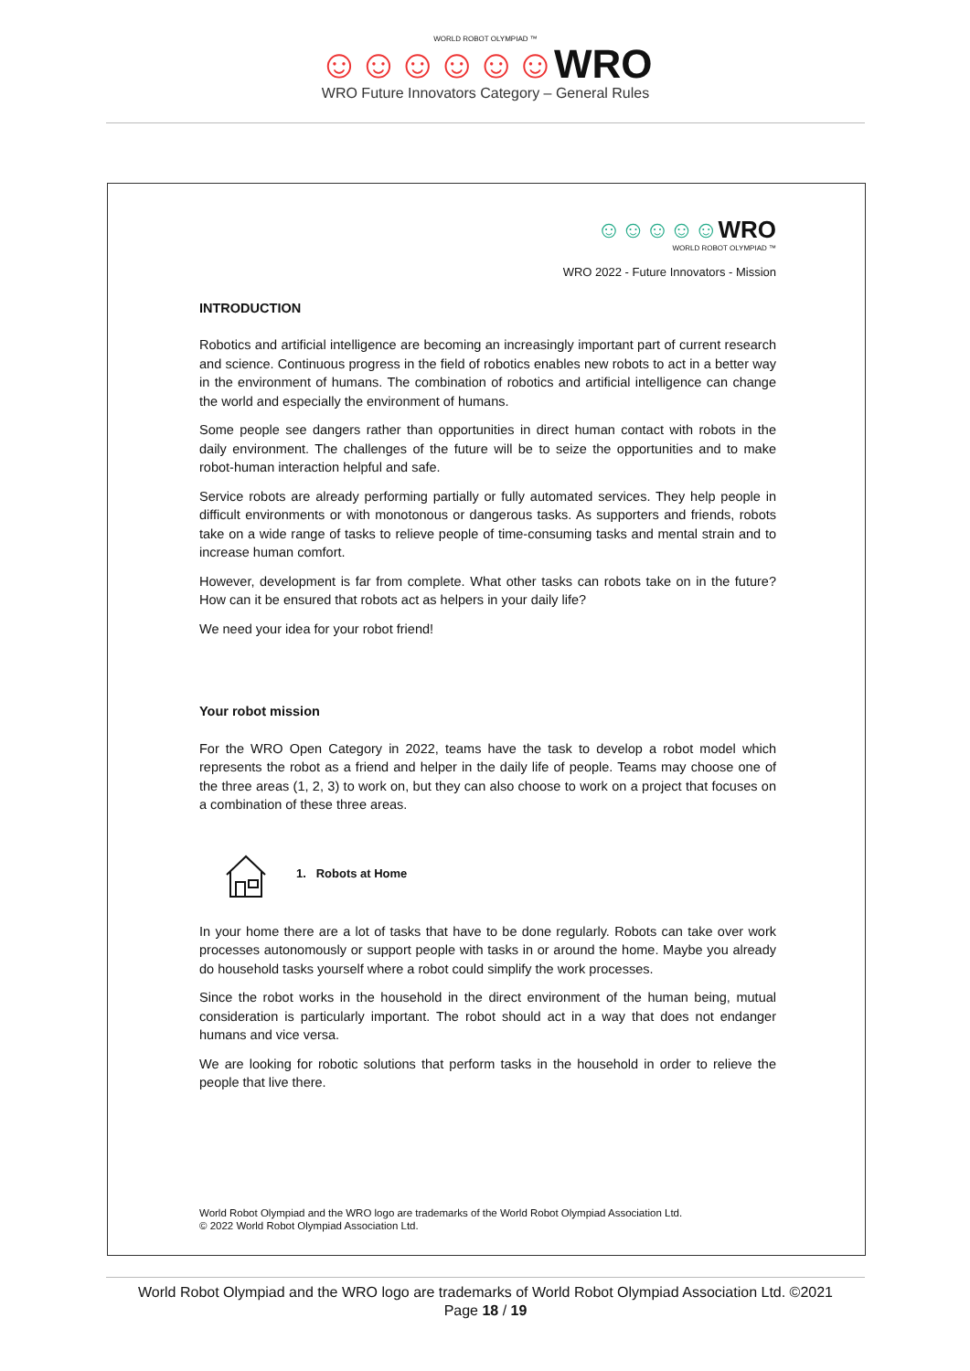WORLD ROBOT OLYMPIAD ™
☺☺☺☺☺☺WRO
WRO Future Innovators Category – General Rules
☺☺☺☺☺WRO
WORLD ROBOT OLYMPIAD ™
WRO 2022 - Future Innovators - Mission
INTRODUCTION
Robotics and artificial intelligence are becoming an increasingly important part of current research and science. Continuous progress in the field of robotics enables new robots to act in a better way in the environment of humans. The combination of robotics and artificial intelligence can change the world and especially the environment of humans.
Some people see dangers rather than opportunities in direct human contact with robots in the daily environment. The challenges of the future will be to seize the opportunities and to make robot-human interaction helpful and safe.
Service robots are already performing partially or fully automated services. They help people in difficult environments or with monotonous or dangerous tasks. As supporters and friends, robots take on a wide range of tasks to relieve people of time-consuming tasks and mental strain and to increase human comfort.
However, development is far from complete. What other tasks can robots take on in the future? How can it be ensured that robots act as helpers in your daily life?
We need your idea for your robot friend!
Your robot mission
For the WRO Open Category in 2022, teams have the task to develop a robot model which represents the robot as a friend and helper in the daily life of people. Teams may choose one of the three areas (1, 2, 3) to work on, but they can also choose to work on a project that focuses on a combination of these three areas.
1. Robots at Home
In your home there are a lot of tasks that have to be done regularly. Robots can take over work processes autonomously or support people with tasks in or around the home. Maybe you already do household tasks yourself where a robot could simplify the work processes.
Since the robot works in the household in the direct environment of the human being, mutual consideration is particularly important. The robot should act in a way that does not endanger humans and vice versa.
We are looking for robotic solutions that perform tasks in the household in order to relieve the people that live there.
World Robot Olympiad and the WRO logo are trademarks of the World Robot Olympiad Association Ltd.
© 2022 World Robot Olympiad Association Ltd.
World Robot Olympiad and the WRO logo are trademarks of World Robot Olympiad Association Ltd. ©2021
Page 18 / 19